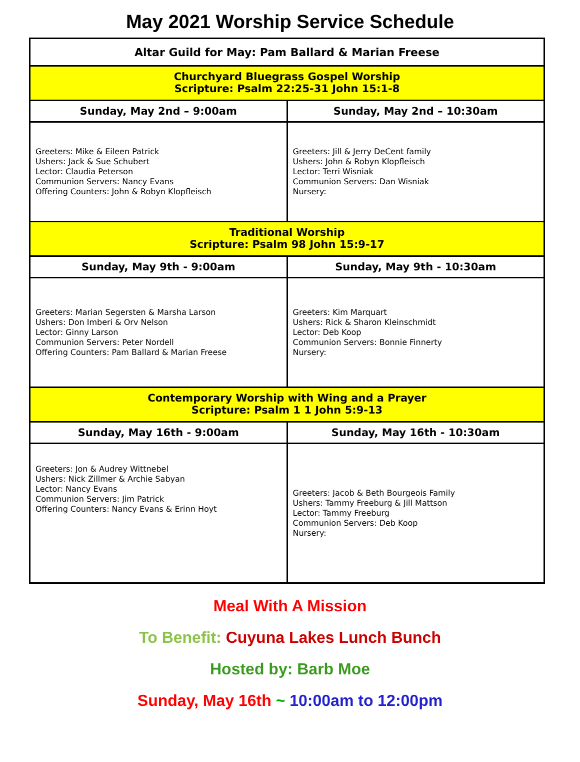May 2021 Worship Service Schedule
| Altar Guild for May: Pam Ballard & Marian Freese | |
| Churchyard Bluegrass Gospel Worship Scripture: Psalm 22:25-31 John 15:1-8 | |
| Sunday, May 2nd – 9:00am | Sunday, May 2nd – 10:30am |
| Greeters: Mike & Eileen Patrick Ushers: Jack & Sue Schubert Lector: Claudia Peterson Communion Servers: Nancy Evans Offering Counters: John & Robyn Klopfleisch | Greeters: Jill & Jerry DeCent family Ushers: John & Robyn Klopfleisch Lector: Terri Wisniak Communion Servers: Dan Wisniak Nursery: |
| Traditional Worship Scripture: Psalm 98 John 15:9-17 | |
| Sunday, May 9th - 9:00am | Sunday, May 9th - 10:30am |
| Greeters: Marian Segersten & Marsha Larson Ushers: Don Imberi & Orv Nelson Lector: Ginny Larson Communion Servers: Peter Nordell Offering Counters: Pam Ballard & Marian Freese | Greeters: Kim Marquart Ushers: Rick & Sharon Kleinschmidt Lector: Deb Koop Communion Servers: Bonnie Finnerty Nursery: |
| Contemporary Worship with Wing and a Prayer Scripture: Psalm 1 1 John 5:9-13 | |
| Sunday, May 16th - 9:00am | Sunday, May 16th - 10:30am |
| Greeters: Jon & Audrey Wittnebel Ushers: Nick Zillmer & Archie Sabyan Lector: Nancy Evans Communion Servers: Jim Patrick Offering Counters: Nancy Evans & Erinn Hoyt | Greeters: Jacob & Beth Bourgeois Family Ushers: Tammy Freeburg & Jill Mattson Lector: Tammy Freeburg Communion Servers: Deb Koop Nursery: |
Meal With A Mission
To Benefit: Cuyuna Lakes Lunch Bunch
Hosted by: Barb Moe
Sunday, May 16th ~ 10:00am to 12:00pm